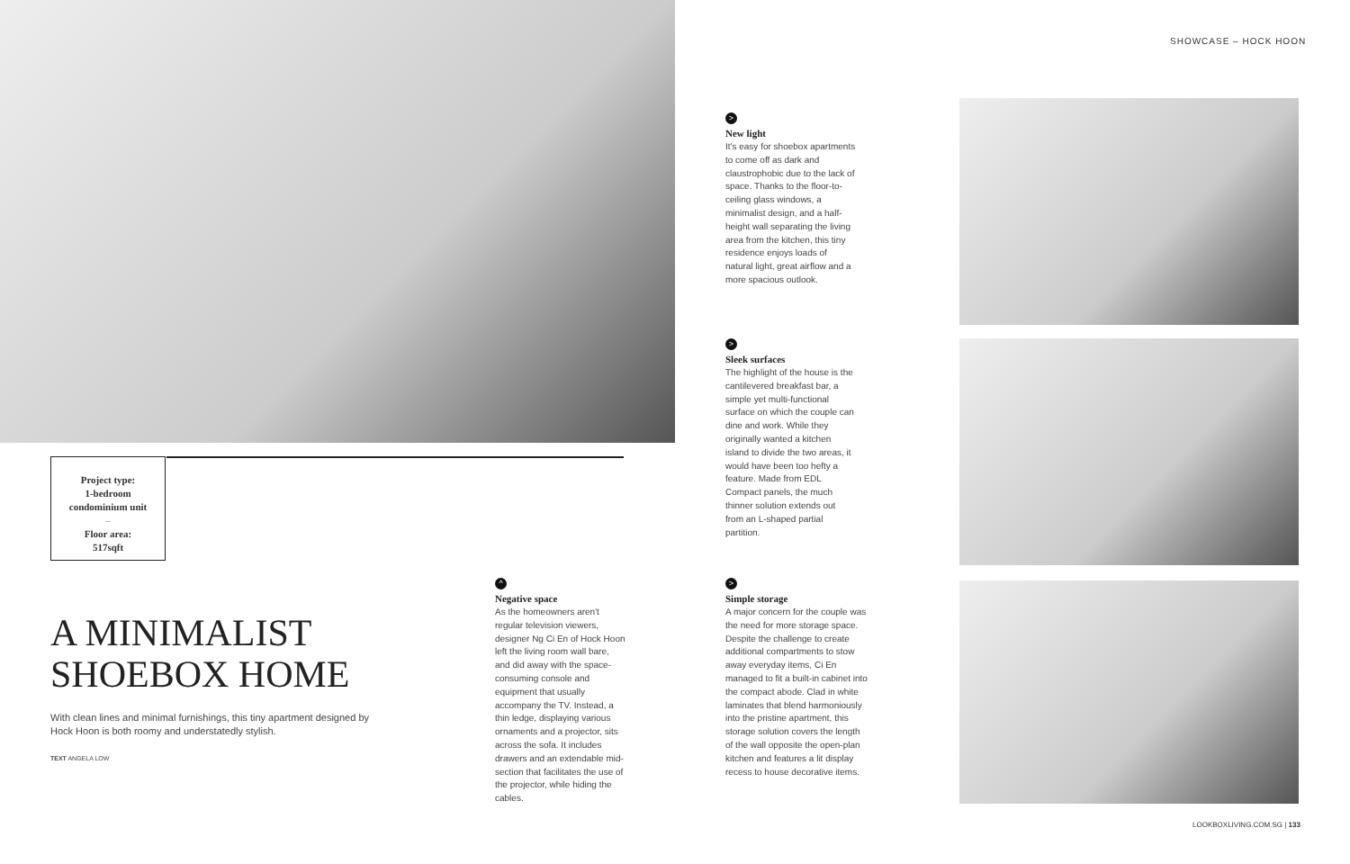SHOWCASE – HOCK HOON
Project type:
1-bedroom
condominium unit
–
Floor area:
517sqft
A MINIMALIST SHOEBOX HOME
With clean lines and minimal furnishings, this tiny apartment designed by Hock Hoon is both roomy and understatedly stylish.
TEXT ANGELA LOW
^
Negative space
As the homeowners aren't regular television viewers, designer Ng Ci En of Hock Hoon left the living room wall bare, and did away with the space-consuming console and equipment that usually accompany the TV. Instead, a thin ledge, displaying various ornaments and a projector, sits across the sofa. It includes drawers and an extendable mid-section that facilitates the use of the projector, while hiding the cables.
>
New light
It's easy for shoebox apartments to come off as dark and claustrophobic due to the lack of space. Thanks to the floor-to-ceiling glass windows, a minimalist design, and a half-height wall separating the living area from the kitchen, this tiny residence enjoys loads of natural light, great airflow and a more spacious outlook.
>
Sleek surfaces
The highlight of the house is the cantilevered breakfast bar, a simple yet multi-functional surface on which the couple can dine and work. While they originally wanted a kitchen island to divide the two areas, it would have been too hefty a feature. Made from EDL Compact panels, the much thinner solution extends out from an L-shaped partial partition.
>
Simple storage
A major concern for the couple was the need for more storage space. Despite the challenge to create additional compartments to stow away everyday items, Ci En managed to fit a built-in cabinet into the compact abode. Clad in white laminates that blend harmoniously into the pristine apartment, this storage solution covers the length of the wall opposite the open-plan kitchen and features a lit display recess to house decorative items.
LOOKBOXLIVING.COM.SG | 133